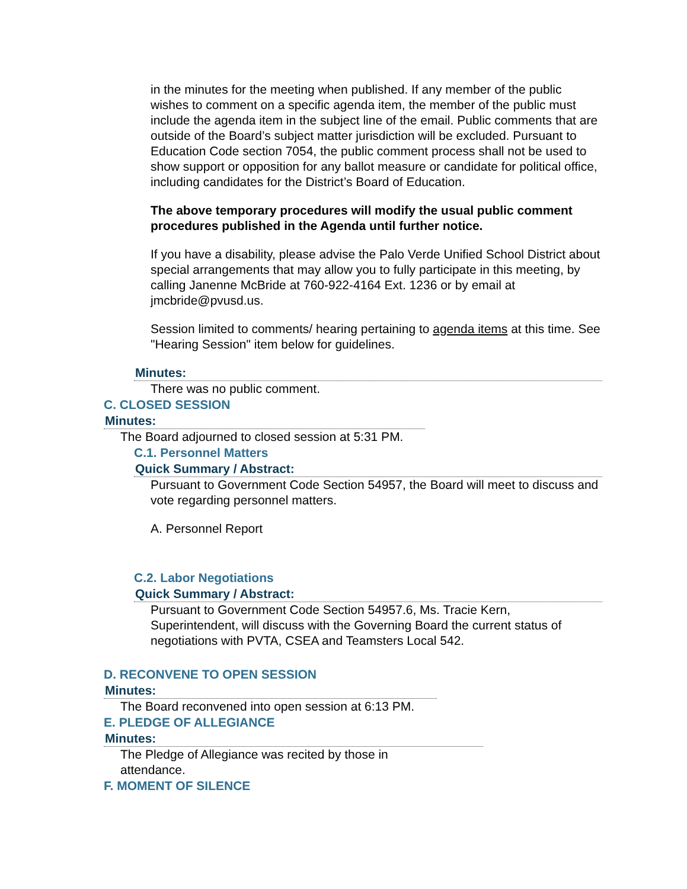in the minutes for the meeting when published. If any member of the public wishes to comment on a specific agenda item, the member of the public must include the agenda item in the subject line of the email. Public comments that are outside of the Board’s subject matter jurisdiction will be excluded. Pursuant to Education Code section 7054, the public comment process shall not be used to show support or opposition for any ballot measure or candidate for political office, including candidates for the District’s Board of Education.
The above temporary procedures will modify the usual public comment procedures published in the Agenda until further notice.
If you have a disability, please advise the Palo Verde Unified School District about special arrangements that may allow you to fully participate in this meeting, by calling Janenne McBride at 760-922-4164 Ext. 1236 or by email at jmcbride@pvusd.us.
Session limited to comments/ hearing pertaining to agenda items at this time. See "Hearing Session" item below for guidelines.
Minutes:
There was no public comment.
C. CLOSED SESSION
Minutes:
The Board adjourned to closed session at 5:31 PM.
C.1. Personnel Matters
Quick Summary / Abstract:
Pursuant to Government Code Section 54957, the Board will meet to discuss and vote regarding personnel matters.
A. Personnel Report
C.2. Labor Negotiations
Quick Summary / Abstract:
Pursuant to Government Code Section 54957.6, Ms. Tracie Kern, Superintendent, will discuss with the Governing Board the current status of negotiations with PVTA, CSEA and Teamsters Local 542.
D. RECONVENE TO OPEN SESSION
Minutes:
The Board reconvened into open session at 6:13 PM.
E. PLEDGE OF ALLEGIANCE
Minutes:
The Pledge of Allegiance was recited by those in attendance.
F. MOMENT OF SILENCE